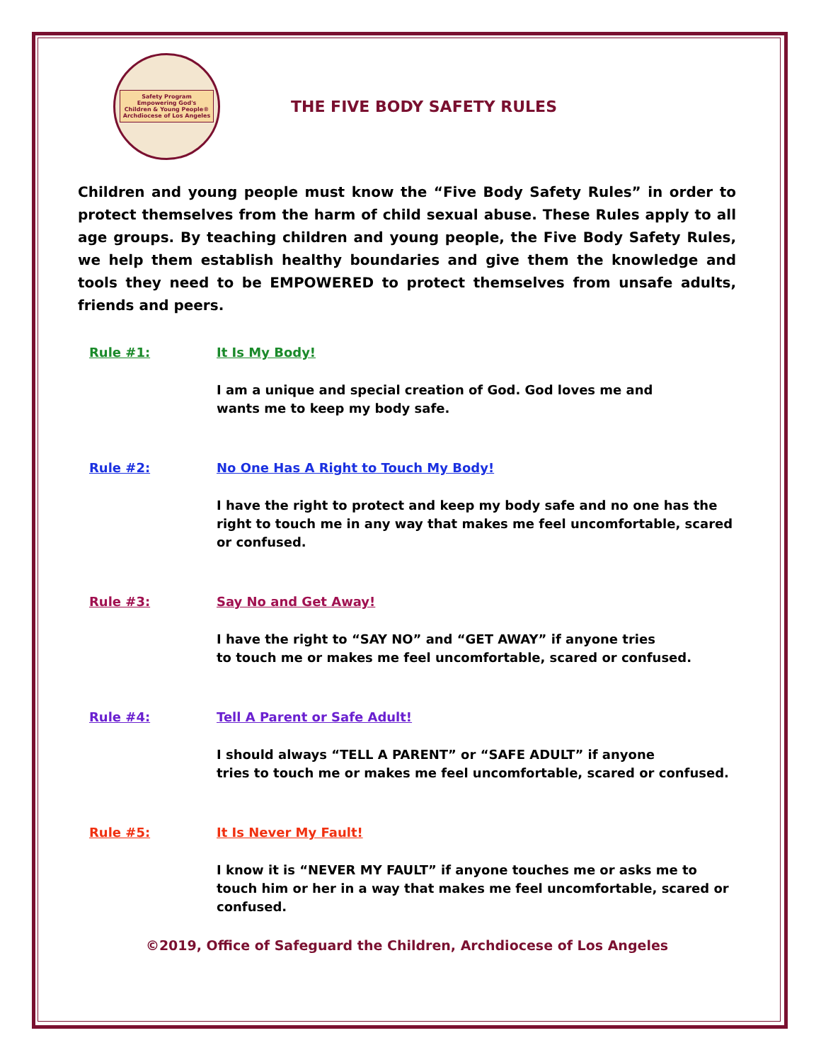Safety Program
Empowering God's
Children & Young People®
Archdiocese of Los Angeles
THE FIVE BODY SAFETY RULES
Children and young people must know the “Five Body Safety Rules” in order to protect themselves from the harm of child sexual abuse. These Rules apply to all age groups. By teaching children and young people, the Five Body Safety Rules, we help them establish healthy boundaries and give them the knowledge and tools they need to be EMPOWERED to protect themselves from unsafe adults, friends and peers.
Rule #1: It Is My Body!
I am a unique and special creation of God. God loves me and
wants me to keep my body safe.
Rule #2: No One Has A Right to Touch My Body!
I have the right to protect and keep my body safe and no one has the right to touch me in any way that makes me feel uncomfortable, scared or confused.
Rule #3: Say No and Get Away!
I have the right to “SAY NO” and “GET AWAY” if anyone tries
to touch me or makes me feel uncomfortable, scared or confused.
Rule #4: Tell A Parent or Safe Adult!
I should always “TELL A PARENT” or “SAFE ADULT” if anyone
tries to touch me or makes me feel uncomfortable, scared or confused.
Rule #5: It Is Never My Fault!
I know it is “NEVER MY FAULT” if anyone touches me or asks me to touch him or her in a way that makes me feel uncomfortable, scared or confused.
©2019, Office of Safeguard the Children, Archdiocese of Los Angeles